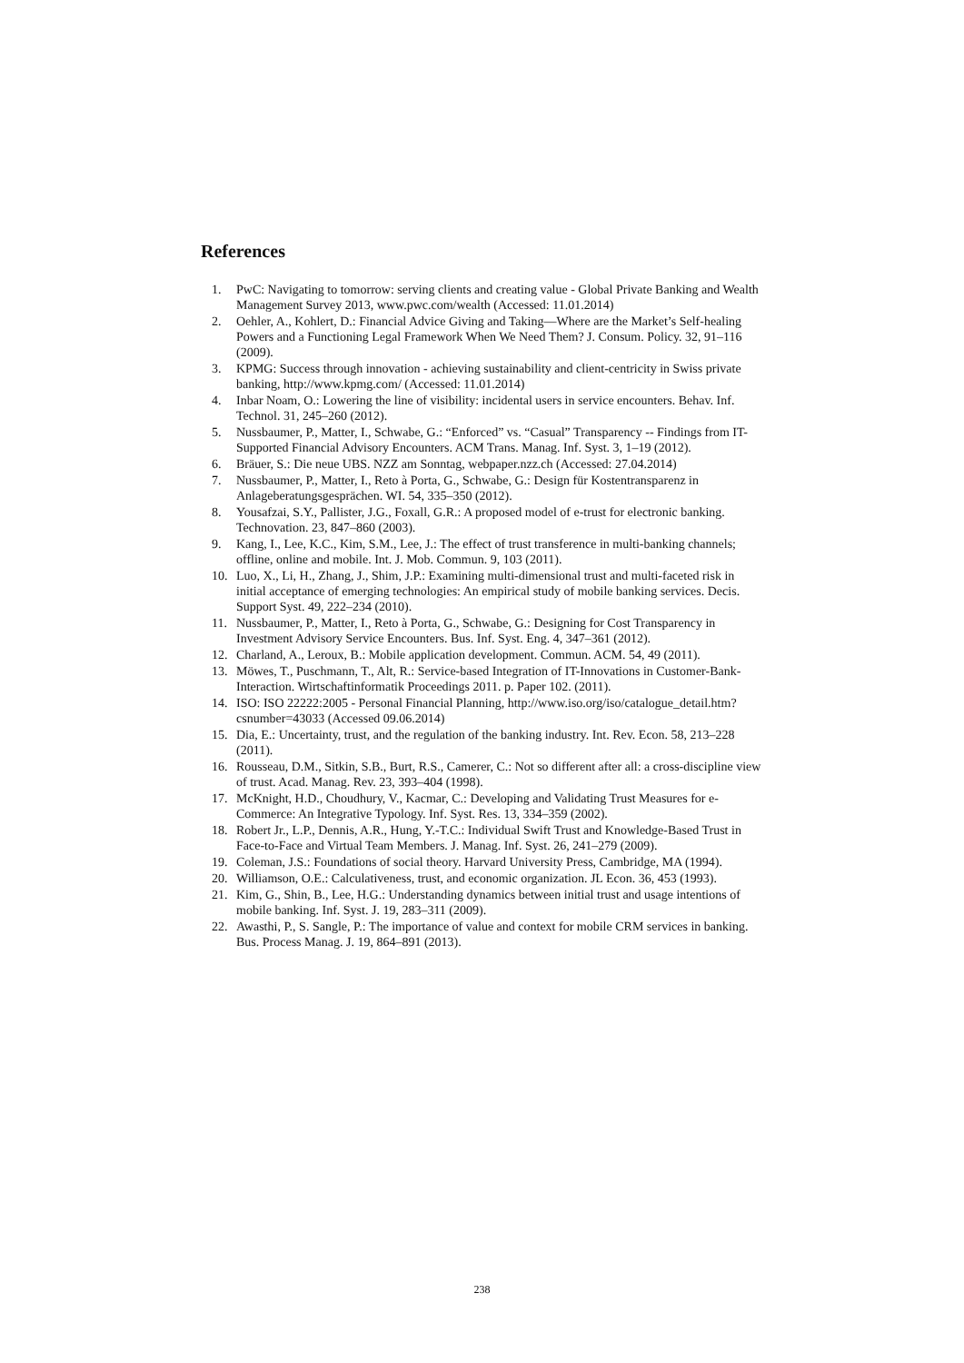References
1. PwC: Navigating to tomorrow: serving clients and creating value - Global Private Banking and Wealth Management Survey 2013, www.pwc.com/wealth (Accessed: 11.01.2014)
2. Oehler, A., Kohlert, D.: Financial Advice Giving and Taking—Where are the Market’s Self-healing Powers and a Functioning Legal Framework When We Need Them? J. Consum. Policy. 32, 91–116 (2009).
3. KPMG: Success through innovation - achieving sustainability and client-centricity in Swiss private banking, http://www.kpmg.com/ (Accessed: 11.01.2014)
4. Inbar Noam, O.: Lowering the line of visibility: incidental users in service encounters. Behav. Inf. Technol. 31, 245–260 (2012).
5. Nussbaumer, P., Matter, I., Schwabe, G.: “Enforced” vs. “Casual” Transparency -- Findings from IT-Supported Financial Advisory Encounters. ACM Trans. Manag. Inf. Syst. 3, 1–19 (2012).
6. Bräuer, S.: Die neue UBS. NZZ am Sonntag, webpaper.nzz.ch (Accessed: 27.04.2014)
7. Nussbaumer, P., Matter, I., Reto à Porta, G., Schwabe, G.: Design für Kostentransparenz in Anlageberatungsgesprächen. WI. 54, 335–350 (2012).
8. Yousafzai, S.Y., Pallister, J.G., Foxall, G.R.: A proposed model of e-trust for electronic banking. Technovation. 23, 847–860 (2003).
9. Kang, I., Lee, K.C., Kim, S.M., Lee, J.: The effect of trust transference in multi-banking channels; offline, online and mobile. Int. J. Mob. Commun. 9, 103 (2011).
10. Luo, X., Li, H., Zhang, J., Shim, J.P.: Examining multi-dimensional trust and multi-faceted risk in initial acceptance of emerging technologies: An empirical study of mobile banking services. Decis. Support Syst. 49, 222–234 (2010).
11. Nussbaumer, P., Matter, I., Reto à Porta, G., Schwabe, G.: Designing for Cost Transparency in Investment Advisory Service Encounters. Bus. Inf. Syst. Eng. 4, 347–361 (2012).
12. Charland, A., Leroux, B.: Mobile application development. Commun. ACM. 54, 49 (2011).
13. Möwes, T., Puschmann, T., Alt, R.: Service-based Integration of IT-Innovations in Customer-Bank-Interaction. Wirtschaftinformatik Proceedings 2011. p. Paper 102. (2011).
14. ISO: ISO 22222:2005 - Personal Financial Planning, http://www.iso.org/iso/catalogue_detail.htm?csnumber=43033 (Accessed 09.06.2014)
15. Dia, E.: Uncertainty, trust, and the regulation of the banking industry. Int. Rev. Econ. 58, 213–228 (2011).
16. Rousseau, D.M., Sitkin, S.B., Burt, R.S., Camerer, C.: Not so different after all: a cross-discipline view of trust. Acad. Manag. Rev. 23, 393–404 (1998).
17. McKnight, H.D., Choudhury, V., Kacmar, C.: Developing and Validating Trust Measures for e-Commerce: An Integrative Typology. Inf. Syst. Res. 13, 334–359 (2002).
18. Robert Jr., L.P., Dennis, A.R., Hung, Y.-T.C.: Individual Swift Trust and Knowledge-Based Trust in Face-to-Face and Virtual Team Members. J. Manag. Inf. Syst. 26, 241–279 (2009).
19. Coleman, J.S.: Foundations of social theory. Harvard University Press, Cambridge, MA (1994).
20. Williamson, O.E.: Calculativeness, trust, and economic organization. JL Econ. 36, 453 (1993).
21. Kim, G., Shin, B., Lee, H.G.: Understanding dynamics between initial trust and usage intentions of mobile banking. Inf. Syst. J. 19, 283–311 (2009).
22. Awasthi, P., S. Sangle, P.: The importance of value and context for mobile CRM services in banking. Bus. Process Manag. J. 19, 864–891 (2013).
238